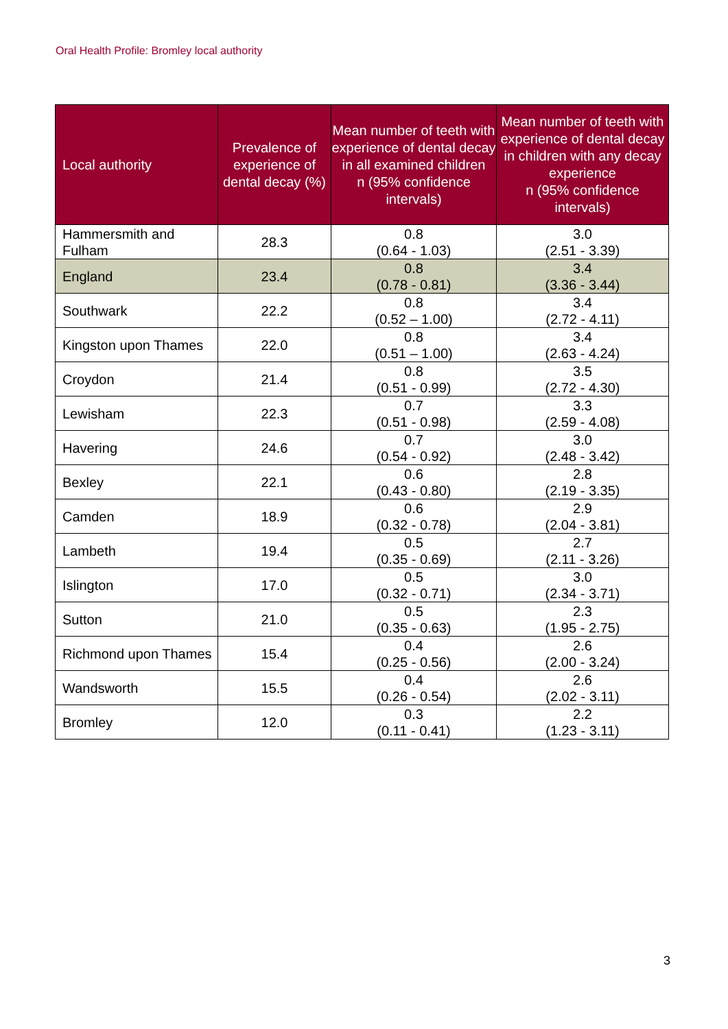Oral Health Profile: Bromley local authority
| Local authority | Prevalence of experience of dental decay (%) | Mean number of teeth with experience of dental decay in all examined children n (95% confidence intervals) | Mean number of teeth with experience of dental decay in children with any decay experience n (95% confidence intervals) |
| --- | --- | --- | --- |
| Hammersmith and Fulham | 28.3 | 0.8 (0.64 - 1.03) | 3.0 (2.51 - 3.39) |
| England | 23.4 | 0.8 (0.78 - 0.81) | 3.4 (3.36 - 3.44) |
| Southwark | 22.2 | 0.8 (0.52 – 1.00) | 3.4 (2.72 - 4.11) |
| Kingston upon Thames | 22.0 | 0.8 (0.51 – 1.00) | 3.4 (2.63 - 4.24) |
| Croydon | 21.4 | 0.8 (0.51 - 0.99) | 3.5 (2.72 - 4.30) |
| Lewisham | 22.3 | 0.7 (0.51 - 0.98) | 3.3 (2.59 - 4.08) |
| Havering | 24.6 | 0.7 (0.54 - 0.92) | 3.0 (2.48 - 3.42) |
| Bexley | 22.1 | 0.6 (0.43 - 0.80) | 2.8 (2.19 - 3.35) |
| Camden | 18.9 | 0.6 (0.32 - 0.78) | 2.9 (2.04 - 3.81) |
| Lambeth | 19.4 | 0.5 (0.35 - 0.69) | 2.7 (2.11 - 3.26) |
| Islington | 17.0 | 0.5 (0.32 - 0.71) | 3.0 (2.34 - 3.71) |
| Sutton | 21.0 | 0.5 (0.35 - 0.63) | 2.3 (1.95 - 2.75) |
| Richmond upon Thames | 15.4 | 0.4 (0.25 - 0.56) | 2.6 (2.00 - 3.24) |
| Wandsworth | 15.5 | 0.4 (0.26 - 0.54) | 2.6 (2.02 - 3.11) |
| Bromley | 12.0 | 0.3 (0.11 - 0.41) | 2.2 (1.23 - 3.11) |
3